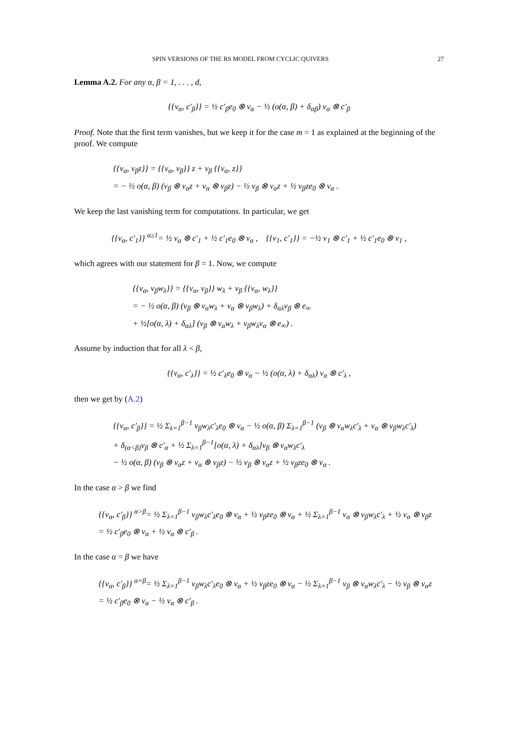SPIN VERSIONS OF THE RS MODEL FROM CYCLIC QUIVERS 27
Lemma A.2. For any α, β = 1, . . . , d,
{{v<sub>α</sub>, c′<sub>β</sub>}} = ½ c′<sub>β</sub>e<sub>0</sub> ⊗ v<sub>α</sub> − ½ (o(α, β) + δ<sub>αβ</sub>) v<sub>α</sub> ⊗ c′<sub>β</sub>
Proof. Note that the first term vanishes, but we keep it for the case m = 1 as explained at the beginning of the proof. We compute
{{v<sub>α</sub>, v<sub>β</sub>z}} = {{v<sub>α</sub>, v<sub>β</sub>}} z + v<sub>β</sub> {{v<sub>α</sub>, z}}
= − ½ o(α, β) (v<sub>β</sub> ⊗ v<sub>α</sub>z + v<sub>α</sub> ⊗ v<sub>β</sub>z) − ½ v<sub>β</sub> ⊗ v<sub>α</sub>z + ½ v<sub>β</sub>ze<sub>0</sub> ⊗ v<sub>α</sub> .
We keep the last vanishing term for computations. In particular, we get
{{v<sub>α</sub>, c′<sub>1</sub>}} <sup>α≥1</sup>= ½ v<sub>α</sub> ⊗ c′<sub>1</sub> + ½ c′<sub>1</sub>e<sub>0</sub> ⊗ v<sub>α</sub> , {{v<sub>1</sub>, c′<sub>1</sub>}} = −½ v<sub>1</sub> ⊗ c′<sub>1</sub> + ½ c′<sub>1</sub>e<sub>0</sub> ⊗ v<sub>1</sub> ,
which agrees with our statement for β = 1. Now, we compute
{{v<sub>α</sub>, v<sub>β</sub>w<sub>λ</sub>}} = {{v<sub>α</sub>, v<sub>β</sub>}} w<sub>λ</sub> + v<sub>β</sub> {{v<sub>α</sub>, w<sub>λ</sub>}}
= − ½ o(α, β) (v<sub>β</sub> ⊗ v<sub>α</sub>w<sub>λ</sub> + v<sub>α</sub> ⊗ v<sub>β</sub>w<sub>λ</sub>) + δ<sub>αλ</sub>v<sub>β</sub> ⊗ e<sub>∞</sub>
+ ½[o(α, λ) + δ<sub>αλ</sub>] (v<sub>β</sub> ⊗ v<sub>α</sub>w<sub>λ</sub> + v<sub>β</sub>w<sub>λ</sub>v<sub>α</sub> ⊗ e<sub>∞</sub>) .
Assume by induction that for all λ < β,
{{v<sub>α</sub>, c′<sub>λ</sub>}} = ½ c′<sub>λ</sub>e<sub>0</sub> ⊗ v<sub>α</sub> − ½ (o(α, λ) + δ<sub>αλ</sub>) v<sub>α</sub> ⊗ c′<sub>λ</sub> ,
then we get by (A.2)
{{v<sub>α</sub>, c′<sub>β</sub>}} = ½ Σ<sub>λ=1</sub><sup>β−1</sup> v<sub>β</sub>w<sub>λ</sub>c′<sub>λ</sub>e<sub>0</sub> ⊗ v<sub>α</sub> − ½ o(α, β) Σ<sub>λ=1</sub><sup>β−1</sup> (v<sub>β</sub> ⊗ v<sub>α</sub>w<sub>λ</sub>c′<sub>λ</sub> + v<sub>α</sub> ⊗ v<sub>β</sub>w<sub>λ</sub>c′<sub>λ</sub>)
+ δ<sub>(α<β)</sub>v<sub>β</sub> ⊗ c′<sub>α</sub> + ½ Σ<sub>λ=1</sub><sup>β−1</sup>[o(α, λ) + δ<sub>αλ</sub>]v<sub>β</sub> ⊗ v<sub>α</sub>w<sub>λ</sub>c′<sub>λ</sub>
− ½ o(α, β) (v<sub>β</sub> ⊗ v<sub>α</sub>z + v<sub>α</sub> ⊗ v<sub>β</sub>z) − ½ v<sub>β</sub> ⊗ v<sub>α</sub>z + ½ v<sub>β</sub>ze<sub>0</sub> ⊗ v<sub>α</sub> .
In the case α > β we find
{{v<sub>α</sub>, c′<sub>β</sub>}} <sup>α>β</sup>= ½ Σ<sub>λ=1</sub><sup>β−1</sup> v<sub>β</sub>w<sub>λ</sub>c′<sub>λ</sub>e<sub>0</sub> ⊗ v<sub>α</sub> + ½ v<sub>β</sub>ze<sub>0</sub> ⊗ v<sub>α</sub> + ½ Σ<sub>λ=1</sub><sup>β−1</sup> v<sub>α</sub> ⊗ v<sub>β</sub>w<sub>λ</sub>c′<sub>λ</sub> + ½ v<sub>α</sub> ⊗ v<sub>β</sub>z
= ½ c′<sub>β</sub>e<sub>0</sub> ⊗ v<sub>α</sub> + ½ v<sub>α</sub> ⊗ c′<sub>β</sub> .
In the case α = β we have
{{v<sub>α</sub>, c′<sub>β</sub>}} <sup>α=β</sup>= ½ Σ<sub>λ=1</sub><sup>β−1</sup> v<sub>β</sub>w<sub>λ</sub>c′<sub>λ</sub>e<sub>0</sub> ⊗ v<sub>α</sub> + ½ v<sub>β</sub>ze<sub>0</sub> ⊗ v<sub>α</sub> − ½ Σ<sub>λ=1</sub><sup>β−1</sup> v<sub>β</sub> ⊗ v<sub>α</sub>w<sub>λ</sub>c′<sub>λ</sub> − ½ v<sub>β</sub> ⊗ v<sub>α</sub>z
= ½ c′<sub>β</sub>e<sub>0</sub> ⊗ v<sub>α</sub> − ½ v<sub>α</sub> ⊗ c′<sub>β</sub> .